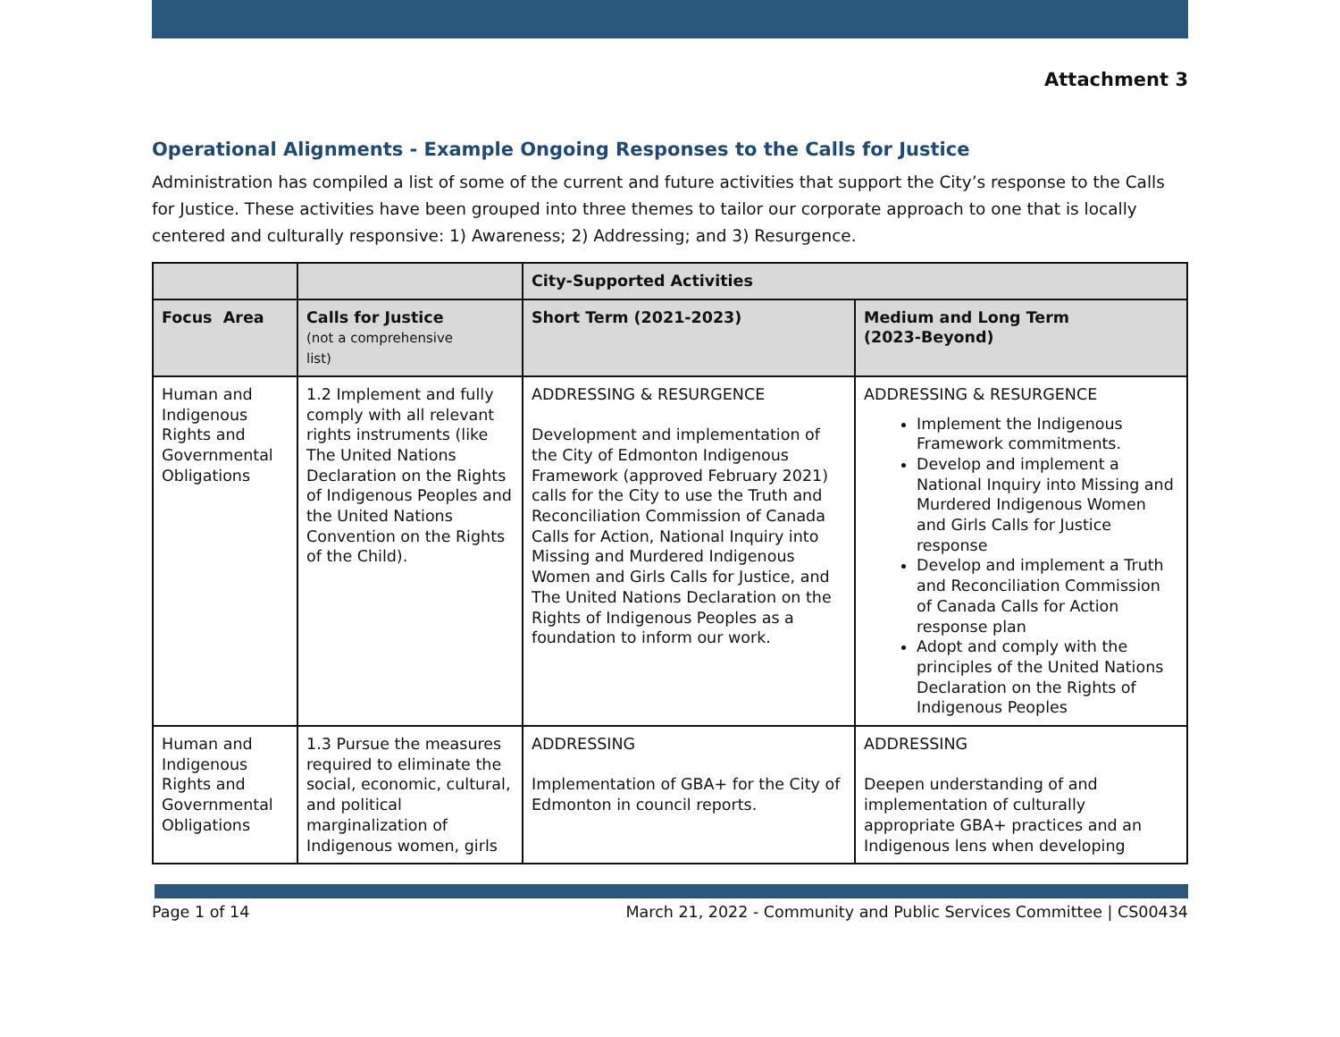Attachment 3
Operational Alignments - Example Ongoing Responses to the Calls for Justice
Administration has compiled a list of some of the current and future activities that support the City’s response to the Calls for Justice. These activities have been grouped into three themes to tailor our corporate approach to one that is locally centered and culturally responsive: 1) Awareness; 2) Addressing; and 3) Resurgence.
| | | City-Supported Activities | |
| --- | --- | --- | --- |
| Focus Area | Calls for Justice (not a comprehensive list) | Short Term (2021-2023) | Medium and Long Term (2023-Beyond) |
| Human and Indigenous Rights and Governmental Obligations | 1.2 Implement and fully comply with all relevant rights instruments (like The United Nations Declaration on the Rights of Indigenous Peoples and the United Nations Convention on the Rights of the Child). | ADDRESSING & RESURGENCE Development and implementation of the City of Edmonton Indigenous Framework (approved February 2021) calls for the City to use the Truth and Reconciliation Commission of Canada Calls for Action, National Inquiry into Missing and Murdered Indigenous Women and Girls Calls for Justice, and The United Nations Declaration on the Rights of Indigenous Peoples as a foundation to inform our work. | ADDRESSING & RESURGENCE Implement the Indigenous Framework commitments. Develop and implement a National Inquiry into Missing and Murdered Indigenous Women and Girls Calls for Justice response Develop and implement a Truth and Reconciliation Commission of Canada Calls for Action response plan Adopt and comply with the principles of the United Nations Declaration on the Rights of Indigenous Peoples |
| Human and Indigenous Rights and Governmental Obligations | 1.3 Pursue the measures required to eliminate the social, economic, cultural, and political marginalization of Indigenous women, girls | ADDRESSING Implementation of GBA+ for the City of Edmonton in council reports. | ADDRESSING Deepen understanding of and implementation of culturally appropriate GBA+ practices and an Indigenous lens when developing |
Page 1 of 14 March 21, 2022 - Community and Public Services Committee | CS00434